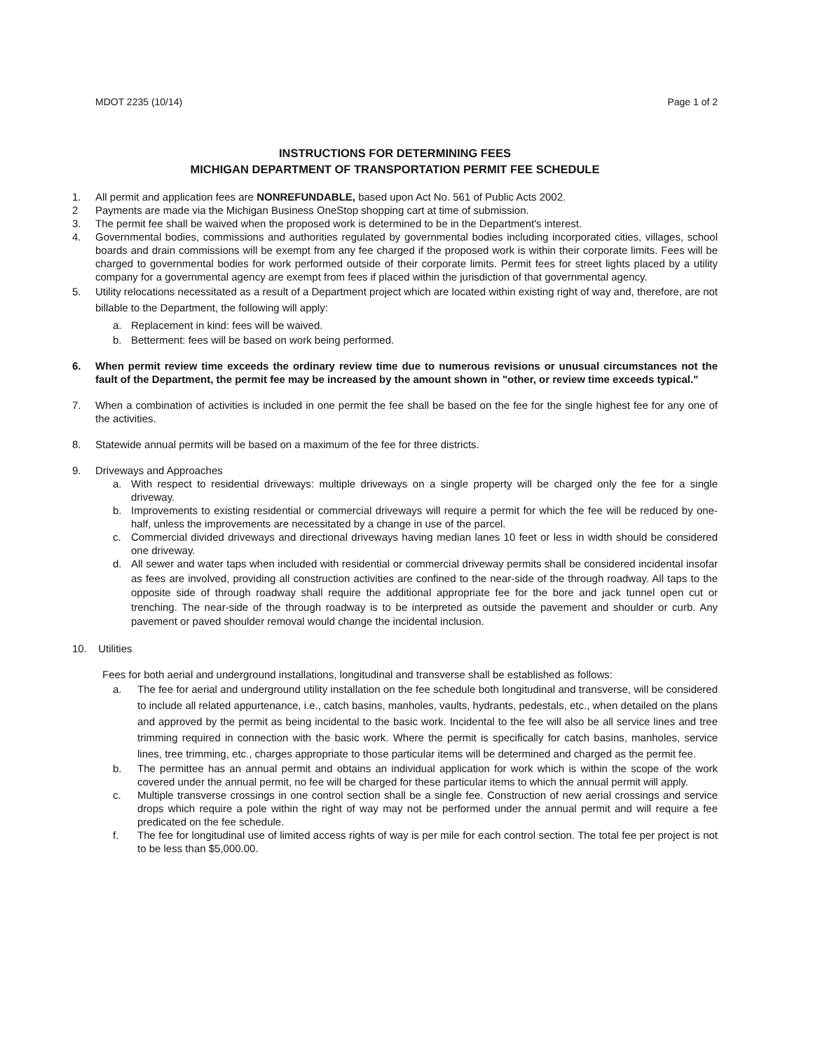MDOT 2235 (10/14) Page 1 of 2
INSTRUCTIONS FOR DETERMINING FEES
MICHIGAN DEPARTMENT OF TRANSPORTATION PERMIT FEE SCHEDULE
1. All permit and application fees are NONREFUNDABLE, based upon Act No. 561 of Public Acts 2002.
2 Payments are made via the Michigan Business OneStop shopping cart at time of submission.
3. The permit fee shall be waived when the proposed work is determined to be in the Department's interest.
4. Governmental bodies, commissions and authorities regulated by governmental bodies including incorporated cities, villages, school boards and drain commissions will be exempt from any fee charged if the proposed work is within their corporate limits. Fees will be charged to governmental bodies for work performed outside of their corporate limits. Permit fees for street lights placed by a utility company for a governmental agency are exempt from fees if placed within the jurisdiction of that governmental agency.
5. Utility relocations necessitated as a result of a Department project which are located within existing right of way and, therefore, are not billable to the Department, the following will apply:
a. Replacement in kind: fees will be waived.
b. Betterment: fees will be based on work being performed.
6. When permit review time exceeds the ordinary review time due to numerous revisions or unusual circumstances not the fault of the Department, the permit fee may be increased by the amount shown in "other, or review time exceeds typical."
7. When a combination of activities is included in one permit the fee shall be based on the fee for the single highest fee for any one of the activities.
8. Statewide annual permits will be based on a maximum of the fee for three districts.
9. Driveways and Approaches
a. With respect to residential driveways: multiple driveways on a single property will be charged only the fee for a single driveway.
b. Improvements to existing residential or commercial driveways will require a permit for which the fee will be reduced by one-half, unless the improvements are necessitated by a change in use of the parcel.
c. Commercial divided driveways and directional driveways having median lanes 10 feet or less in width should be considered one driveway.
d. All sewer and water taps when included with residential or commercial driveway permits shall be considered incidental insofar as fees are involved, providing all construction activities are confined to the near-side of the through roadway. All taps to the opposite side of through roadway shall require the additional appropriate fee for the bore and jack tunnel open cut or trenching. The near-side of the through roadway is to be interpreted as outside the pavement and shoulder or curb. Any pavement or paved shoulder removal would change the incidental inclusion.
10. Utilities
Fees for both aerial and underground installations, longitudinal and transverse shall be established as follows:
a. The fee for aerial and underground utility installation on the fee schedule both longitudinal and transverse, will be considered to include all related appurtenance, i.e., catch basins, manholes, vaults, hydrants, pedestals, etc., when detailed on the plans and approved by the permit as being incidental to the basic work. Incidental to the fee will also be all service lines and tree trimming required in connection with the basic work. Where the permit is specifically for catch basins, manholes, service lines, tree trimming, etc., charges appropriate to those particular items will be determined and charged as the permit fee.
b. The permittee has an annual permit and obtains an individual application for work which is within the scope of the work covered under the annual permit, no fee will be charged for these particular items to which the annual permit will apply.
c. Multiple transverse crossings in one control section shall be a single fee. Construction of new aerial crossings and service drops which require a pole within the right of way may not be performed under the annual permit and will require a fee predicated on the fee schedule.
f. The fee for longitudinal use of limited access rights of way is per mile for each control section. The total fee per project is not to be less than $5,000.00.